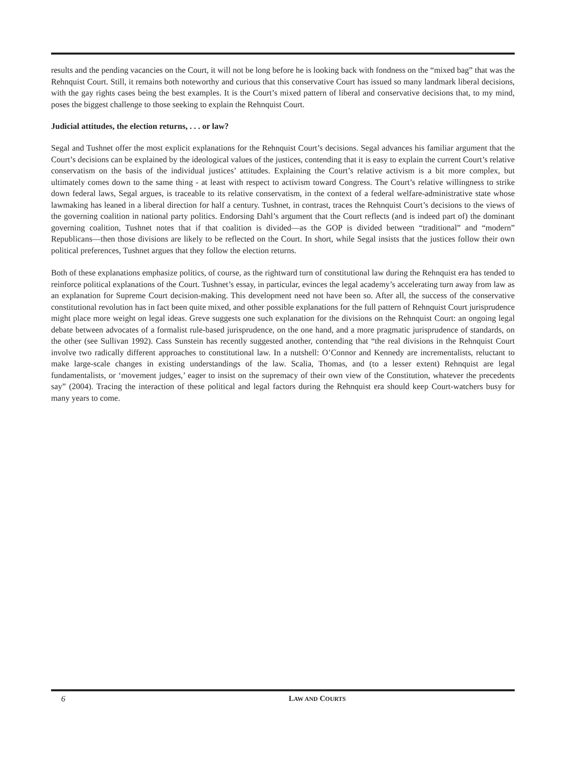results and the pending vacancies on the Court, it will not be long before he is looking back with fondness on the “mixed bag” that was the Rehnquist Court. Still, it remains both noteworthy and curious that this conservative Court has issued so many landmark liberal decisions, with the gay rights cases being the best examples. It is the Court’s mixed pattern of liberal and conservative decisions that, to my mind, poses the biggest challenge to those seeking to explain the Rehnquist Court.
Judicial attitudes, the election returns, . . . or law?
Segal and Tushnet offer the most explicit explanations for the Rehnquist Court’s decisions. Segal advances his familiar argument that the Court’s decisions can be explained by the ideological values of the justices, contending that it is easy to explain the current Court’s relative conservatism on the basis of the individual justices’ attitudes. Explaining the Court’s relative activism is a bit more complex, but ultimately comes down to the same thing - at least with respect to activism toward Congress. The Court’s relative willingness to strike down federal laws, Segal argues, is traceable to its relative conservatism, in the context of a federal welfare-administrative state whose lawmaking has leaned in a liberal direction for half a century. Tushnet, in contrast, traces the Rehnquist Court’s decisions to the views of the governing coalition in national party politics. Endorsing Dahl’s argument that the Court reflects (and is indeed part of) the dominant governing coalition, Tushnet notes that if that coalition is divided—as the GOP is divided between “traditional” and “modern” Republicans—then those divisions are likely to be reflected on the Court. In short, while Segal insists that the justices follow their own political preferences, Tushnet argues that they follow the election returns.
Both of these explanations emphasize politics, of course, as the rightward turn of constitutional law during the Rehnquist era has tended to reinforce political explanations of the Court. Tushnet’s essay, in particular, evinces the legal academy’s accelerating turn away from law as an explanation for Supreme Court decision-making. This development need not have been so. After all, the success of the conservative constitutional revolution has in fact been quite mixed, and other possible explanations for the full pattern of Rehnquist Court jurisprudence might place more weight on legal ideas. Greve suggests one such explanation for the divisions on the Rehnquist Court: an ongoing legal debate between advocates of a formalist rule-based jurisprudence, on the one hand, and a more pragmatic jurisprudence of standards, on the other (see Sullivan 1992). Cass Sunstein has recently suggested another, contending that “the real divisions in the Rehnquist Court involve two radically different approaches to constitutional law. In a nutshell: O’Connor and Kennedy are incrementalists, reluctant to make large-scale changes in existing understandings of the law. Scalia, Thomas, and (to a lesser extent) Rehnquist are legal fundamentalists, or ‘movement judges,’ eager to insist on the supremacy of their own view of the Constitution, whatever the precedents say” (2004). Tracing the interaction of these political and legal factors during the Rehnquist era should keep Court-watchers busy for many years to come.
6 LAW AND COURTS